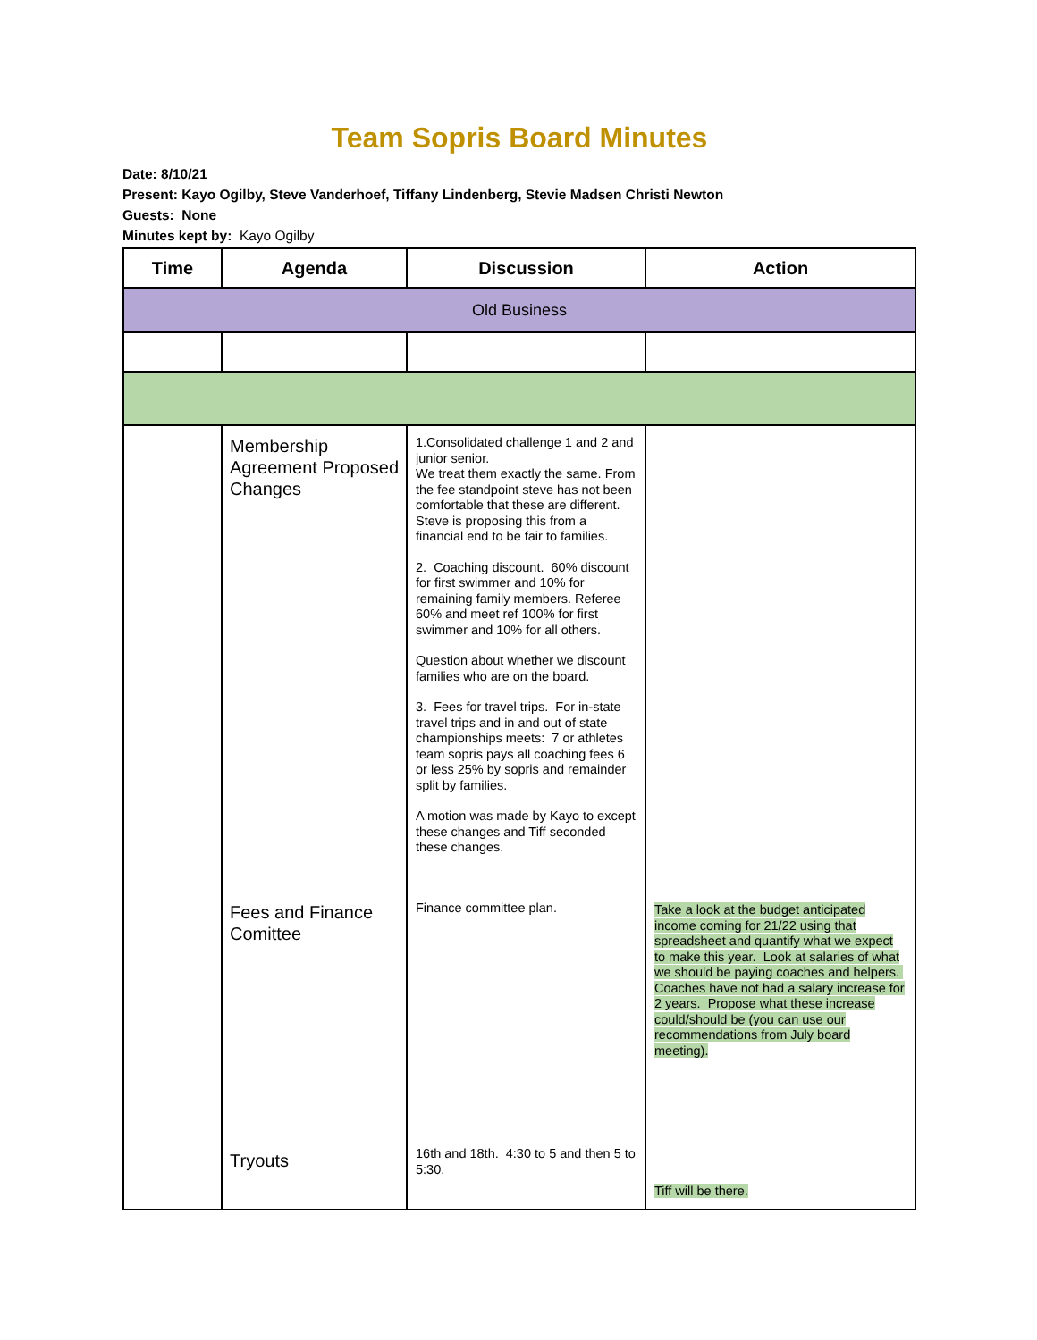Team Sopris Board Minutes
Date: 8/10/21
Present: Kayo Ogilby, Steve Vanderhoef, Tiffany Lindenberg, Stevie Madsen Christi Newton
Guests: None
Minutes kept by: Kayo Ogilby
| Time | Agenda | Discussion | Action |
| --- | --- | --- | --- |
| Old Business | | | |
| | Membership Agreement Proposed Changes Fees and Finance Comittee Tryouts | 1.Consolidated challenge 1 and 2 and junior senior. We treat them exactly the same. From the fee standpoint steve has not been comfortable that these are different. Steve is proposing this from a financial end to be fair to families. 2. Coaching discount. 60% discount for first swimmer and 10% for remaining family members. Referee 60% and meet ref 100% for first swimmer and 10% for all others. Question about whether we discount families who are on the board. 3. Fees for travel trips. For in-state travel trips and in and out of state championships meets: 7 or athletes team sopris pays all coaching fees 6 or less 25% by sopris and remainder split by families. A motion was made by Kayo to except these changes and Tiff seconded these changes. Finance committee plan. 16th and 18th. 4:30 to 5 and then 5 to 5:30. | Take a look at the budget anticipated income coming for 21/22 using that spreadsheet and quantify what we expect to make this year. Look at salaries of what we should be paying coaches and helpers. Coaches have not had a salary increase for 2 years. Propose what these increase could/should be (you can use our recommendations from July board meeting). Tiff will be there. |